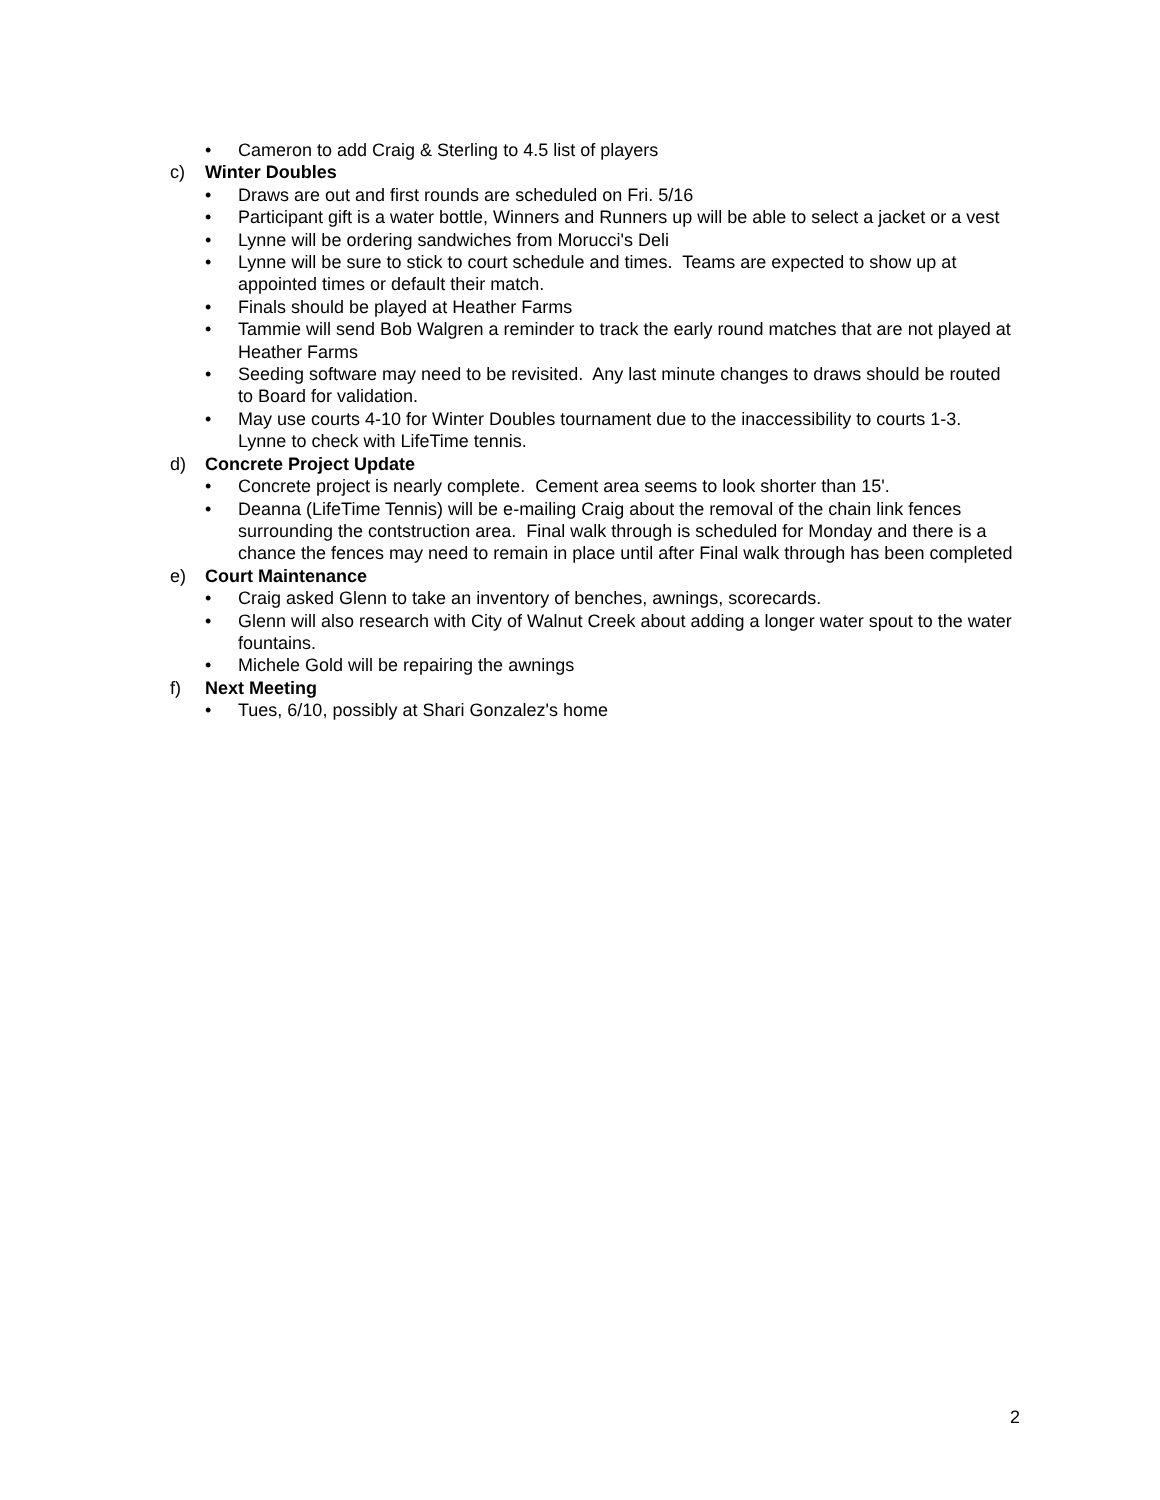• Cameron to add Craig & Sterling to 4.5 list of players
c) Winter Doubles
• Draws are out and first rounds are scheduled on Fri. 5/16
• Participant gift is a water bottle, Winners and Runners up will be able to select a jacket or a vest
• Lynne will be ordering sandwiches from Morucci's Deli
• Lynne will be sure to stick to court schedule and times. Teams are expected to show up at appointed times or default their match.
• Finals should be played at Heather Farms
• Tammie will send Bob Walgren a reminder to track the early round matches that are not played at Heather Farms
• Seeding software may need to be revisited. Any last minute changes to draws should be routed to Board for validation.
• May use courts 4-10 for Winter Doubles tournament due to the inaccessibility to courts 1-3. Lynne to check with LifeTime tennis.
d) Concrete Project Update
• Concrete project is nearly complete. Cement area seems to look shorter than 15'.
• Deanna (LifeTime Tennis) will be e-mailing Craig about the removal of the chain link fences surrounding the contstruction area. Final walk through is scheduled for Monday and there is a chance the fences may need to remain in place until after Final walk through has been completed
e) Court Maintenance
• Craig asked Glenn to take an inventory of benches, awnings, scorecards.
• Glenn will also research with City of Walnut Creek about adding a longer water spout to the water fountains.
• Michele Gold will be repairing the awnings
f) Next Meeting
• Tues, 6/10, possibly at Shari Gonzalez's home
2